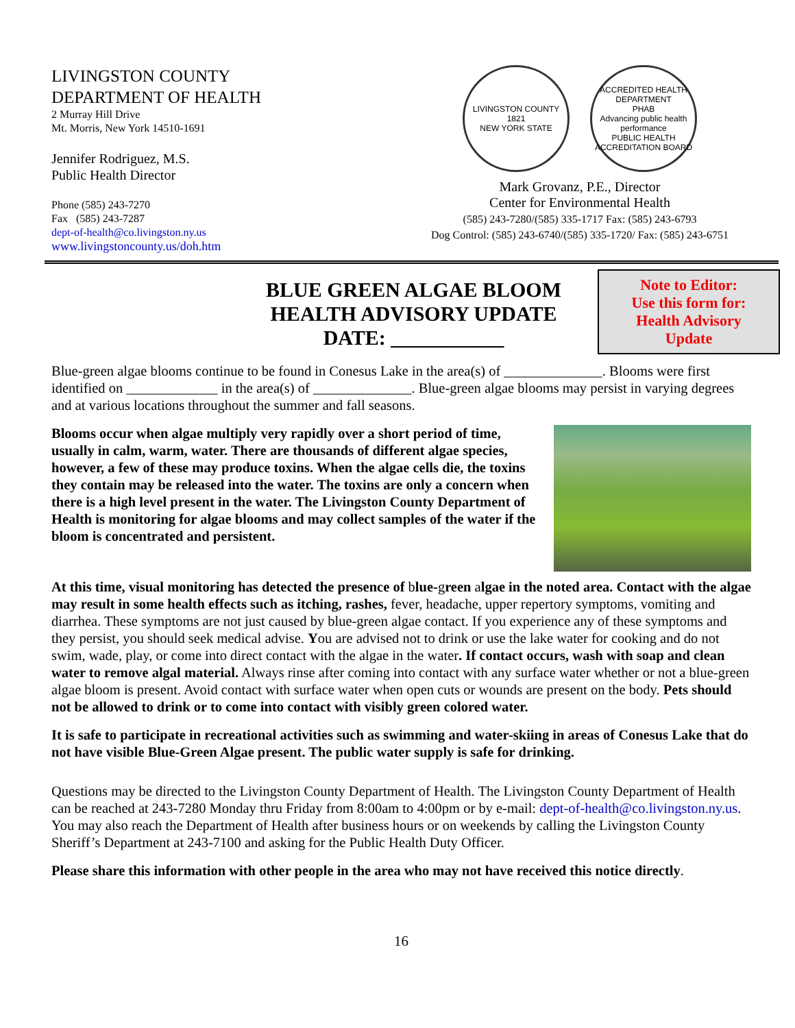LIVINGSTON COUNTY
DEPARTMENT OF HEALTH
2 Murray Hill Drive
Mt. Morris, New York 14510-1691
Jennifer Rodriguez, M.S.
Public Health Director
Phone (585) 243-7270
Fax (585) 243-7287
dept-of-health@co.livingston.ny.us
www.livingstoncounty.us/doh.htm
LIVINGSTON COUNTY
1821
NEW YORK STATE
ACCREDITED HEALTH DEPARTMENT
PHAB
Advancing public health performance
PUBLIC HEALTH ACCREDITATION BOARD
Mark Grovanz, P.E., Director
Center for Environmental Health
(585) 243-7280/(585) 335-1717 Fax: (585) 243-6793
Dog Control: (585) 243-6740/(585) 335-1720/ Fax: (585) 243-6751
BLUE GREEN ALGAE BLOOM
HEALTH ADVISORY UPDATE
DATE: ___________
Note to Editor:
Use this form for:
Health Advisory
Update
Blue-green algae blooms continue to be found in Conesus Lake in the area(s) of ______________. Blooms were first identified on _____________ in the area(s) of ______________. Blue-green algae blooms may persist in varying degrees and at various locations throughout the summer and fall seasons.
Blooms occur when algae multiply very rapidly over a short period of time, usually in calm, warm, water. There are thousands of different algae species, however, a few of these may produce toxins. When the algae cells die, the toxins they contain may be released into the water. The toxins are only a concern when there is a high level present in the water. The Livingston County Department of Health is monitoring for algae blooms and may collect samples of the water if the bloom is concentrated and persistent.
At this time, visual monitoring has detected the presence of blue-green algae in the noted area. Contact with the algae may result in some health effects such as itching, rashes, fever, headache, upper repertory symptoms, vomiting and diarrhea. These symptoms are not just caused by blue-green algae contact. If you experience any of these symptoms and they persist, you should seek medical advise. You are advised not to drink or use the lake water for cooking and do not swim, wade, play, or come into direct contact with the algae in the water. If contact occurs, wash with soap and clean water to remove algal material. Always rinse after coming into contact with any surface water whether or not a blue-green algae bloom is present. Avoid contact with surface water when open cuts or wounds are present on the body. Pets should not be allowed to drink or to come into contact with visibly green colored water.
It is safe to participate in recreational activities such as swimming and water-skiing in areas of Conesus Lake that do not have visible Blue-Green Algae present. The public water supply is safe for drinking.
Questions may be directed to the Livingston County Department of Health. The Livingston County Department of Health can be reached at 243-7280 Monday thru Friday from 8:00am to 4:00pm or by e-mail: dept-of-health@co.livingston.ny.us. You may also reach the Department of Health after business hours or on weekends by calling the Livingston County Sheriff’s Department at 243-7100 and asking for the Public Health Duty Officer.
Please share this information with other people in the area who may not have received this notice directly.
16